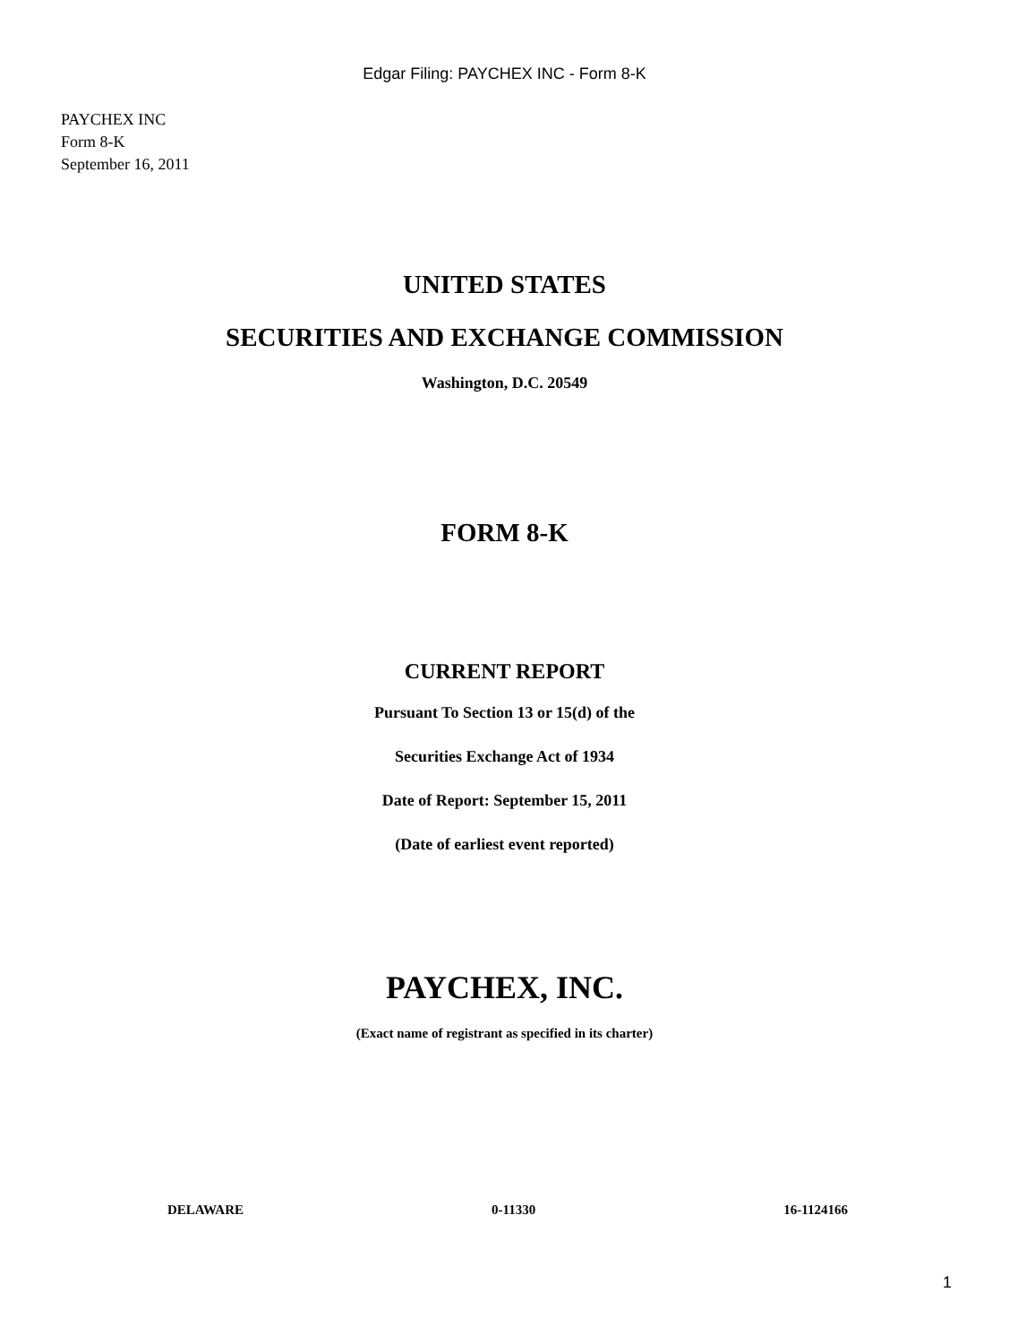Edgar Filing: PAYCHEX INC - Form 8-K
PAYCHEX INC
Form 8-K
September 16, 2011
UNITED STATES
SECURITIES AND EXCHANGE COMMISSION
Washington, D.C. 20549
FORM 8-K
CURRENT REPORT
Pursuant To Section 13 or 15(d) of the
Securities Exchange Act of 1934
Date of Report: September 15, 2011
(Date of earliest event reported)
PAYCHEX, INC.
(Exact name of registrant as specified in its charter)
DELAWARE 0-11330 16-1124166
1